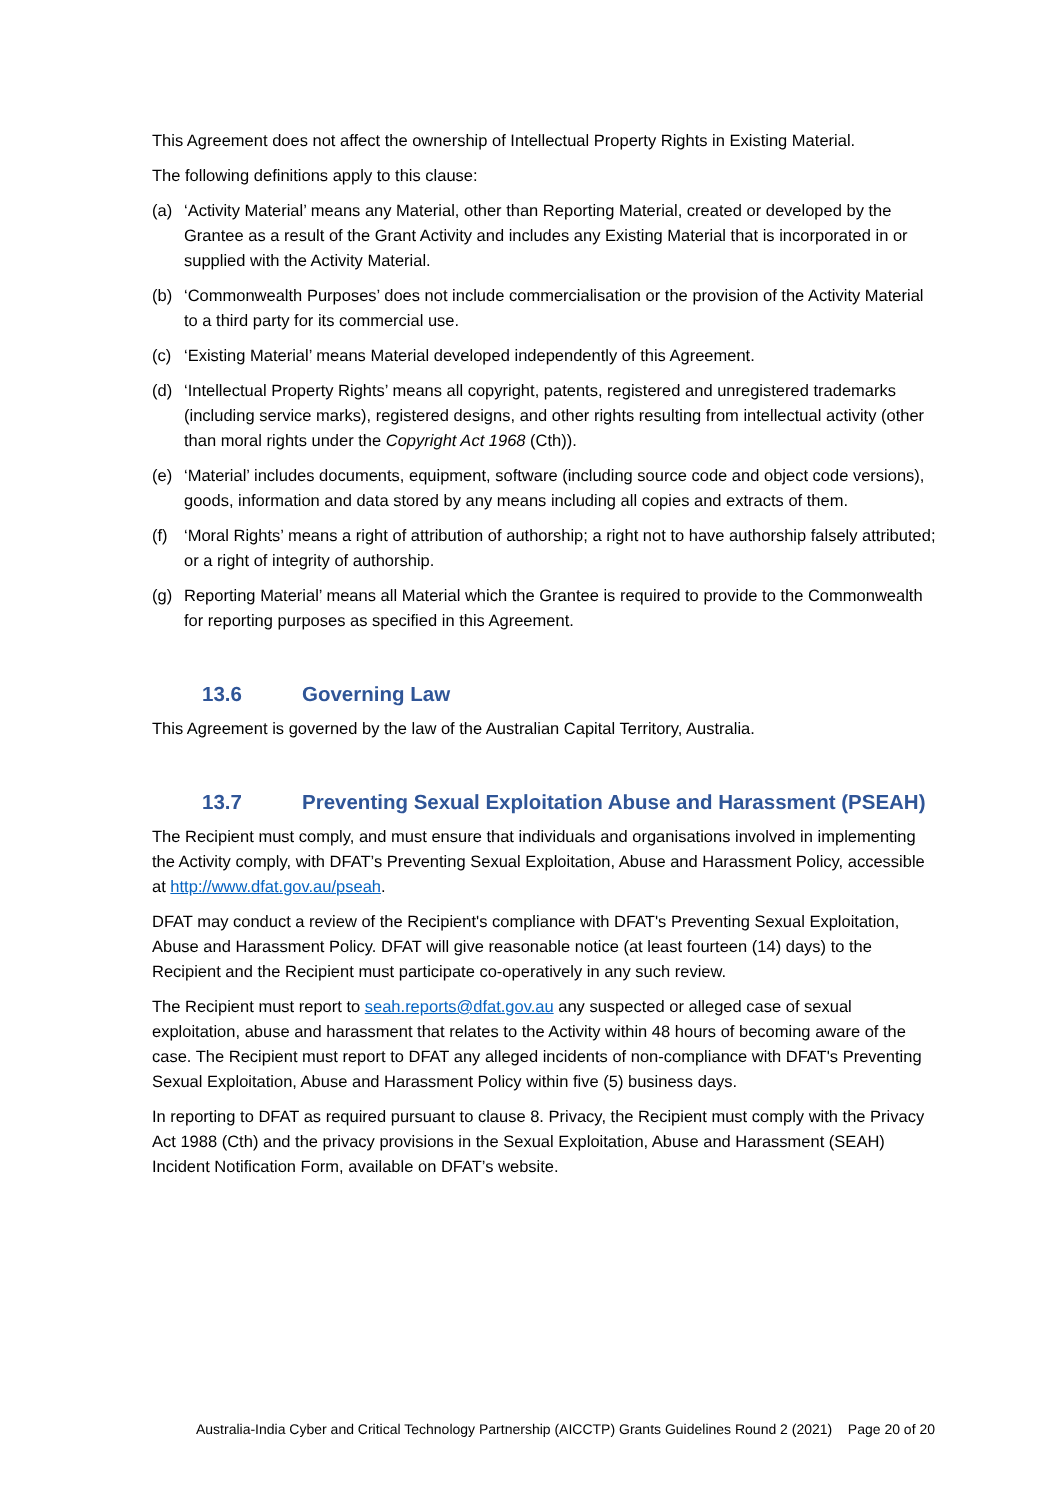This Agreement does not affect the ownership of Intellectual Property Rights in Existing Material.
The following definitions apply to this clause:
(a) ‘Activity Material’ means any Material, other than Reporting Material, created or developed by the Grantee as a result of the Grant Activity and includes any Existing Material that is incorporated in or supplied with the Activity Material.
(b) ‘Commonwealth Purposes’ does not include commercialisation or the provision of the Activity Material to a third party for its commercial use.
(c) ‘Existing Material’ means Material developed independently of this Agreement.
(d) ‘Intellectual Property Rights’ means all copyright, patents, registered and unregistered trademarks (including service marks), registered designs, and other rights resulting from intellectual activity (other than moral rights under the Copyright Act 1968 (Cth)).
(e) ‘Material’ includes documents, equipment, software (including source code and object code versions), goods, information and data stored by any means including all copies and extracts of them.
(f) ‘Moral Rights’ means a right of attribution of authorship; a right not to have authorship falsely attributed; or a right of integrity of authorship.
(g) Reporting Material’ means all Material which the Grantee is required to provide to the Commonwealth for reporting purposes as specified in this Agreement.
13.6 Governing Law
This Agreement is governed by the law of the Australian Capital Territory, Australia.
13.7 Preventing Sexual Exploitation Abuse and Harassment (PSEAH)
The Recipient must comply, and must ensure that individuals and organisations involved in implementing the Activity comply, with DFAT’s Preventing Sexual Exploitation, Abuse and Harassment Policy, accessible at http://www.dfat.gov.au/pseah.
DFAT may conduct a review of the Recipient's compliance with DFAT's Preventing Sexual Exploitation, Abuse and Harassment Policy. DFAT will give reasonable notice (at least fourteen (14) days) to the Recipient and the Recipient must participate co-operatively in any such review.
The Recipient must report to seah.reports@dfat.gov.au any suspected or alleged case of sexual exploitation, abuse and harassment that relates to the Activity within 48 hours of becoming aware of the case. The Recipient must report to DFAT any alleged incidents of non-compliance with DFAT's Preventing Sexual Exploitation, Abuse and Harassment Policy within five (5) business days.
In reporting to DFAT as required pursuant to clause 8. Privacy, the Recipient must comply with the Privacy Act 1988 (Cth) and the privacy provisions in the Sexual Exploitation, Abuse and Harassment (SEAH) Incident Notification Form, available on DFAT’s website.
Australia-India Cyber and Critical Technology Partnership (AICCTP) Grants Guidelines Round 2 (2021) Page 20 of 20